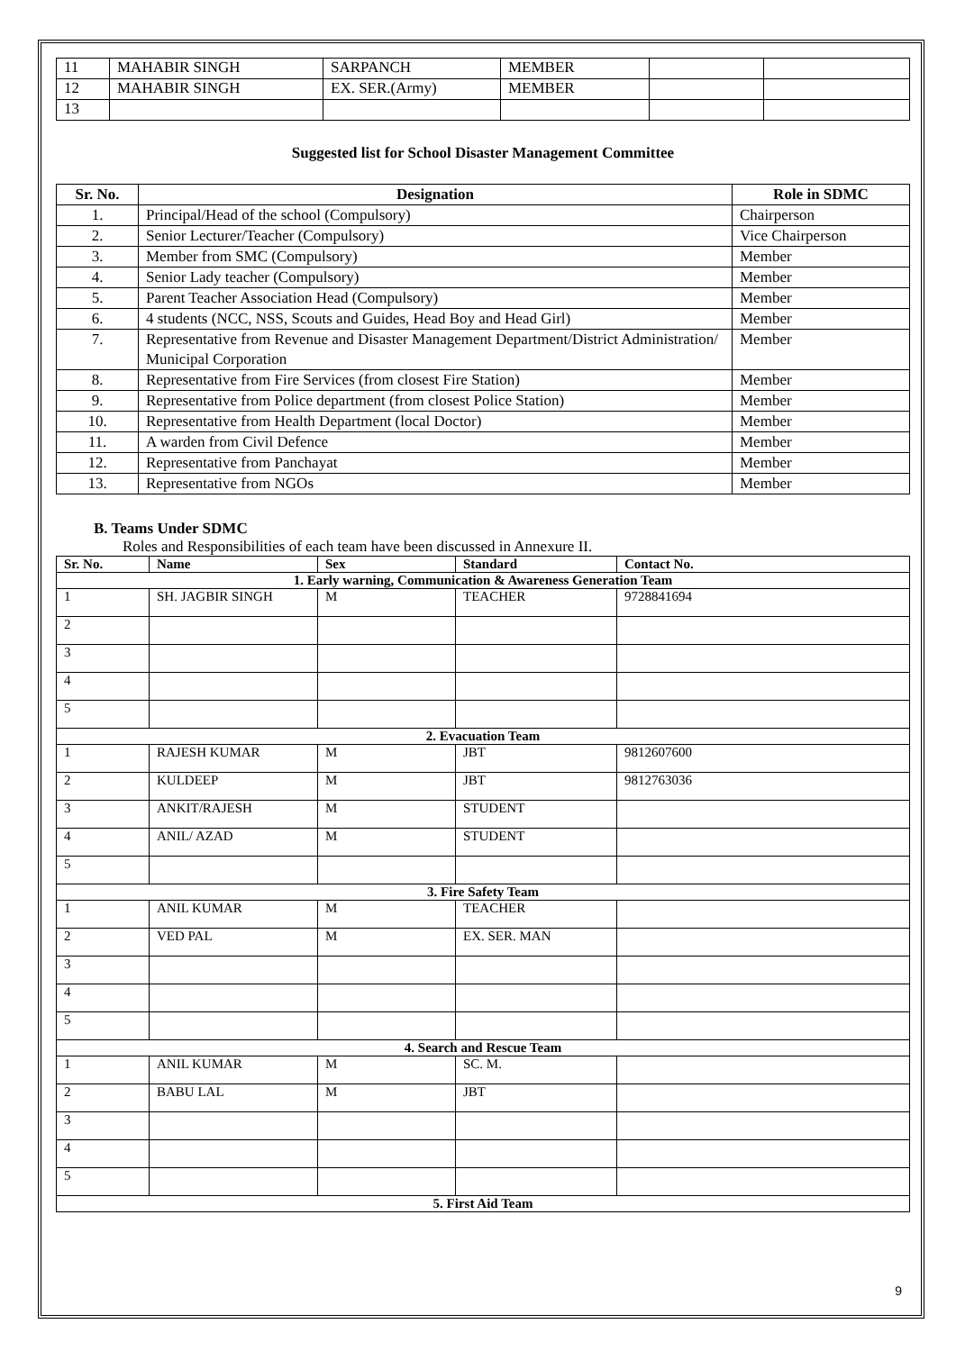| 11 | MAHABIR SINGH | SARPANCH | MEMBER | | |
| 12 | MAHABIR SINGH | EX. SER.(Army) | MEMBER | | |
| 13 | | | | | |
Suggested list for School Disaster Management Committee
| Sr. No. | Designation | Role in SDMC |
| --- | --- | --- |
| 1. | Principal/Head of the school (Compulsory) | Chairperson |
| 2. | Senior Lecturer/Teacher (Compulsory) | Vice Chairperson |
| 3. | Member from SMC (Compulsory) | Member |
| 4. | Senior Lady teacher (Compulsory) | Member |
| 5. | Parent Teacher Association Head (Compulsory) | Member |
| 6. | 4 students (NCC, NSS, Scouts and Guides, Head Boy and Head Girl) | Member |
| 7. | Representative from Revenue and Disaster Management Department/District Administration/ Municipal Corporation | Member |
| 8. | Representative from Fire Services (from closest Fire Station) | Member |
| 9. | Representative from Police department (from closest Police Station) | Member |
| 10. | Representative from Health Department (local Doctor) | Member |
| 11. | A warden from Civil Defence | Member |
| 12. | Representative from Panchayat | Member |
| 13. | Representative from NGOs | Member |
B. Teams Under SDMC
Roles and Responsibilities of each team have been discussed in Annexure II.
| Sr. No. | Name | Sex | Standard | Contact No. |
| --- | --- | --- | --- | --- |
| 1. Early warning, Communication & Awareness Generation Team | | | | |
| 1 | SH. JAGBIR SINGH | M | TEACHER | 9728841694 |
| 2 | | | | |
| 3 | | | | |
| 4 | | | | |
| 5 | | | | |
| 2. Evacuation Team | | | | |
| 1 | RAJESH KUMAR | M | JBT | 9812607600 |
| 2 | KULDEEP | M | JBT | 9812763036 |
| 3 | ANKIT/RAJESH | M | STUDENT | |
| 4 | ANIL/ AZAD | M | STUDENT | |
| 5 | | | | |
| 3. Fire Safety Team | | | | |
| 1 | ANIL KUMAR | M | TEACHER | |
| 2 | VED PAL | M | EX. SER. MAN | |
| 3 | | | | |
| 4 | | | | |
| 5 | | | | |
| 4. Search and Rescue Team | | | | |
| 1 | ANIL KUMAR | M | SC. M. | |
| 2 | BABU LAL | M | JBT | |
| 3 | | | | |
| 4 | | | | |
| 5 | | | | |
| 5. First Aid Team | | | | |
9